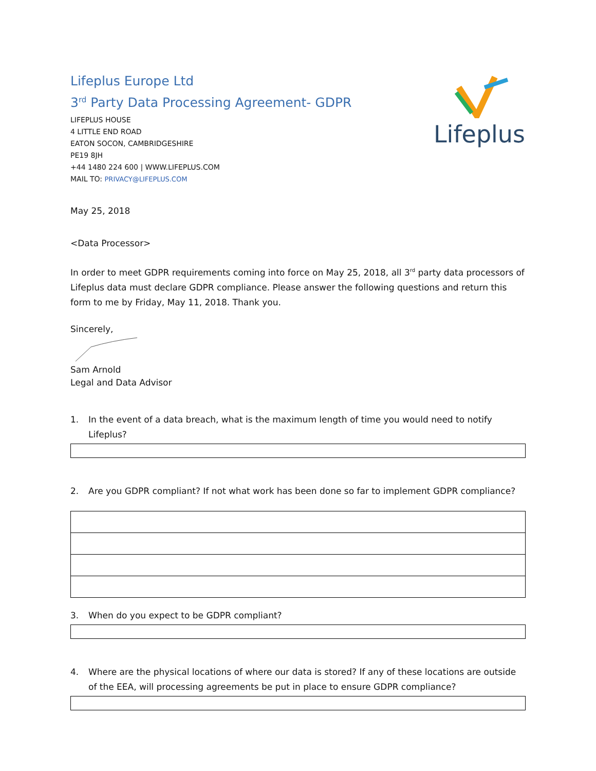Lifeplus Europe Ltd
3<sup>rd</sup> Party Data Processing Agreement- GDPR
LIFEPLUS HOUSE
4 LITTLE END ROAD
EATON SOCON, CAMBRIDGESHIRE
PE19 8JH
+44 1480 224 600 | WWW.LIFEPLUS.COM
MAIL TO: PRIVACY@LIFEPLUS.COM
Lifeplus
May 25, 2018
<Data Processor>
In order to meet GDPR requirements coming into force on May 25, 2018, all 3<sup>rd</sup> party data processors of Lifeplus data must declare GDPR compliance. Please answer the following questions and return this form to me by Friday, May 11, 2018. Thank you.
Sincerely,
Sam Arnold
Legal and Data Advisor
1. In the event of a data breach, what is the maximum length of time you would need to notify Lifeplus?
2. Are you GDPR compliant? If not what work has been done so far to implement GDPR compliance?
3. When do you expect to be GDPR compliant?
4. Where are the physical locations of where our data is stored? If any of these locations are outside of the EEA, will processing agreements be put in place to ensure GDPR compliance?